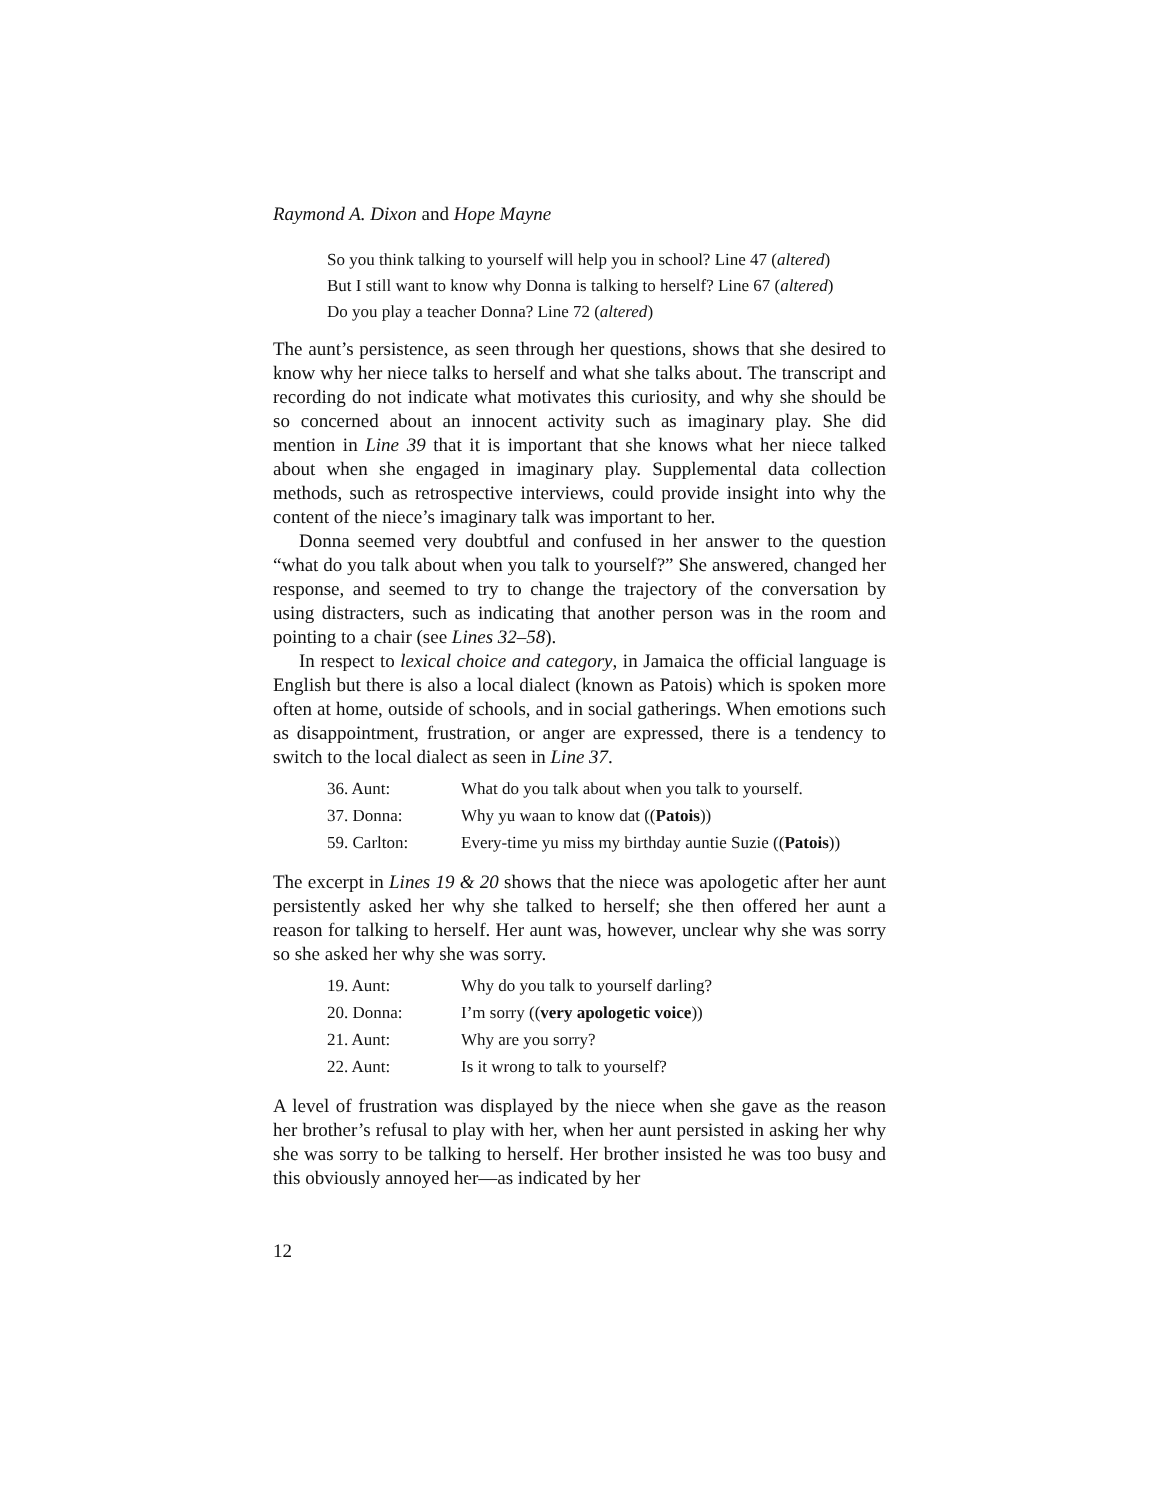Raymond A. Dixon and Hope Mayne
So you think talking to yourself will help you in school? Line 47 (altered)
But I still want to know why Donna is talking to herself? Line 67 (altered)
Do you play a teacher Donna? Line 72 (altered)
The aunt’s persistence, as seen through her questions, shows that she desired to know why her niece talks to herself and what she talks about. The transcript and recording do not indicate what motivates this curiosity, and why she should be so concerned about an innocent activity such as imaginary play. She did mention in Line 39 that it is important that she knows what her niece talked about when she engaged in imaginary play. Supplemental data collection methods, such as retrospective interviews, could provide insight into why the content of the niece’s imaginary talk was important to her.
Donna seemed very doubtful and confused in her answer to the question “what do you talk about when you talk to yourself?” She answered, changed her response, and seemed to try to change the trajectory of the conversation by using distracters, such as indicating that another person was in the room and pointing to a chair (see Lines 32–58).
In respect to lexical choice and category, in Jamaica the official language is English but there is also a local dialect (known as Patois) which is spoken more often at home, outside of schools, and in social gatherings. When emotions such as disappointment, frustration, or anger are expressed, there is a tendency to switch to the local dialect as seen in Line 37.
| 36. Aunt: | What do you talk about when you talk to yourself. |
| 37. Donna: | Why yu waan to know dat (( Patois )) |
| 59. Carlton: | Every-time yu miss my birthday auntie Suzie (( Patois )) |
The excerpt in Lines 19 & 20 shows that the niece was apologetic after her aunt persistently asked her why she talked to herself; she then offered her aunt a reason for talking to herself. Her aunt was, however, unclear why she was sorry so she asked her why she was sorry.
| 19. Aunt: | Why do you talk to yourself darling? |
| 20. Donna: | I’m sorry (( very apologetic voice )) |
| 21. Aunt: | Why are you sorry? |
| 22. Aunt: | Is it wrong to talk to yourself? |
A level of frustration was displayed by the niece when she gave as the reason her brother’s refusal to play with her, when her aunt persisted in asking her why she was sorry to be talking to herself. Her brother insisted he was too busy and this obviously annoyed her—as indicated by her
12